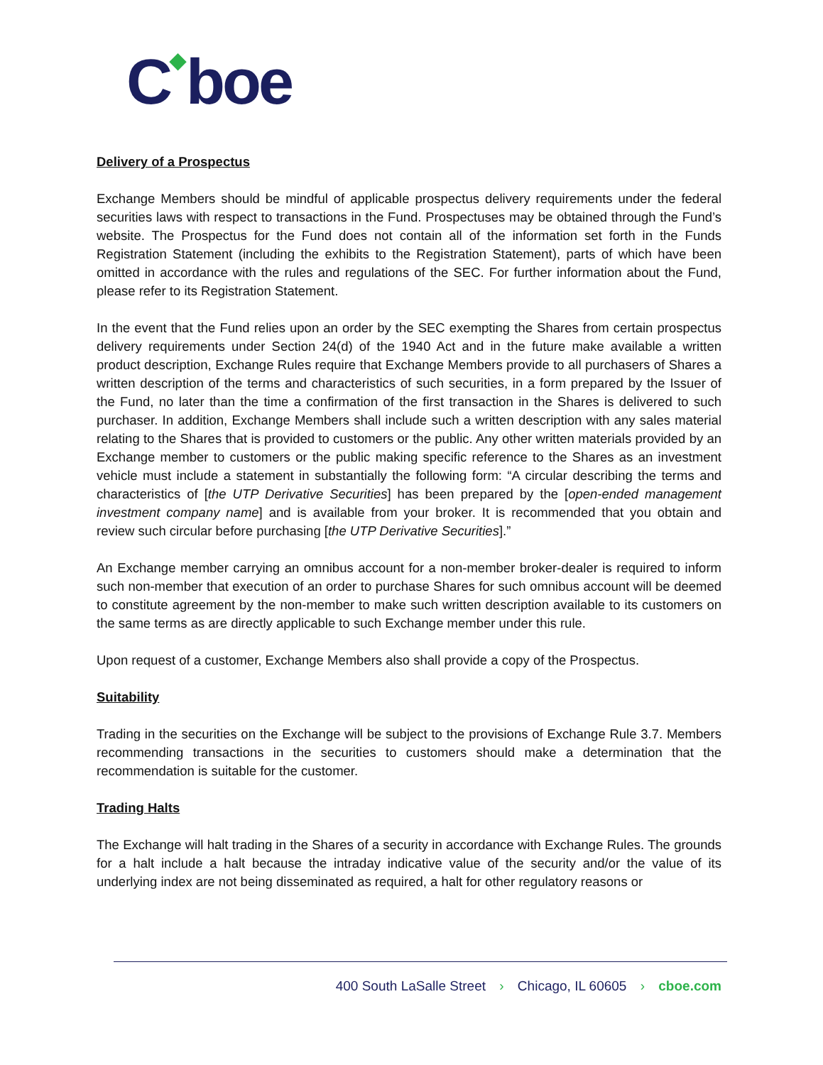C◆boe
Delivery of a Prospectus
Exchange Members should be mindful of applicable prospectus delivery requirements under the federal securities laws with respect to transactions in the Fund. Prospectuses may be obtained through the Fund’s website. The Prospectus for the Fund does not contain all of the information set forth in the Funds Registration Statement (including the exhibits to the Registration Statement), parts of which have been omitted in accordance with the rules and regulations of the SEC. For further information about the Fund, please refer to its Registration Statement.
In the event that the Fund relies upon an order by the SEC exempting the Shares from certain prospectus delivery requirements under Section 24(d) of the 1940 Act and in the future make available a written product description, Exchange Rules require that Exchange Members provide to all purchasers of Shares a written description of the terms and characteristics of such securities, in a form prepared by the Issuer of the Fund, no later than the time a confirmation of the first transaction in the Shares is delivered to such purchaser. In addition, Exchange Members shall include such a written description with any sales material relating to the Shares that is provided to customers or the public. Any other written materials provided by an Exchange member to customers or the public making specific reference to the Shares as an investment vehicle must include a statement in substantially the following form: “A circular describing the terms and characteristics of [the UTP Derivative Securities] has been prepared by the [open-ended management investment company name] and is available from your broker. It is recommended that you obtain and review such circular before purchasing [the UTP Derivative Securities].”
An Exchange member carrying an omnibus account for a non-member broker-dealer is required to inform such non-member that execution of an order to purchase Shares for such omnibus account will be deemed to constitute agreement by the non-member to make such written description available to its customers on the same terms as are directly applicable to such Exchange member under this rule.
Upon request of a customer, Exchange Members also shall provide a copy of the Prospectus.
Suitability
Trading in the securities on the Exchange will be subject to the provisions of Exchange Rule 3.7. Members recommending transactions in the securities to customers should make a determination that the recommendation is suitable for the customer.
Trading Halts
The Exchange will halt trading in the Shares of a security in accordance with Exchange Rules. The grounds for a halt include a halt because the intraday indicative value of the security and/or the value of its underlying index are not being disseminated as required, a halt for other regulatory reasons or
400 South LaSalle Street › Chicago, IL 60605 › cboe.com